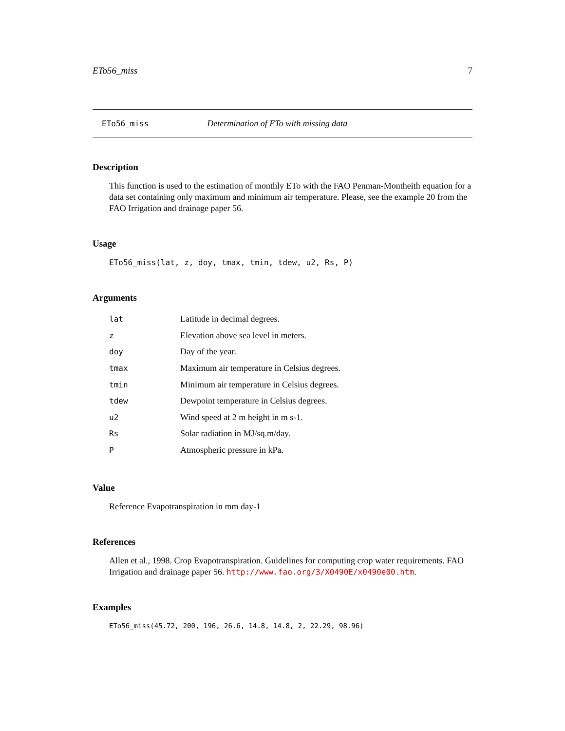ETo56_miss 7
ETo56_miss Determination of ETo with missing data
Description
This function is used to the estimation of monthly ETo with the FAO Penman-Montheith equation for a data set containing only maximum and minimum air temperature. Please, see the example 20 from the FAO Irrigation and drainage paper 56.
Usage
ETo56_miss(lat, z, doy, tmax, tmin, tdew, u2, Rs, P)
Arguments
| lat | Latitude in decimal degrees. |
| z | Elevation above sea level in meters. |
| doy | Day of the year. |
| tmax | Maximum air temperature in Celsius degrees. |
| tmin | Minimum air temperature in Celsius degrees. |
| tdew | Dewpoint temperature in Celsius degrees. |
| u2 | Wind speed at 2 m height in m s-1. |
| Rs | Solar radiation in MJ/sq.m/day. |
| P | Atmospheric pressure in kPa. |
Value
Reference Evapotranspiration in mm day-1
References
Allen et al., 1998. Crop Evapotranspiration. Guidelines for computing crop water requirements. FAO Irrigation and drainage paper 56. http://www.fao.org/3/X0490E/x0490e00.htm.
Examples
ETo56_miss(45.72, 200, 196, 26.6, 14.8, 14.8, 2, 22.29, 98.96)